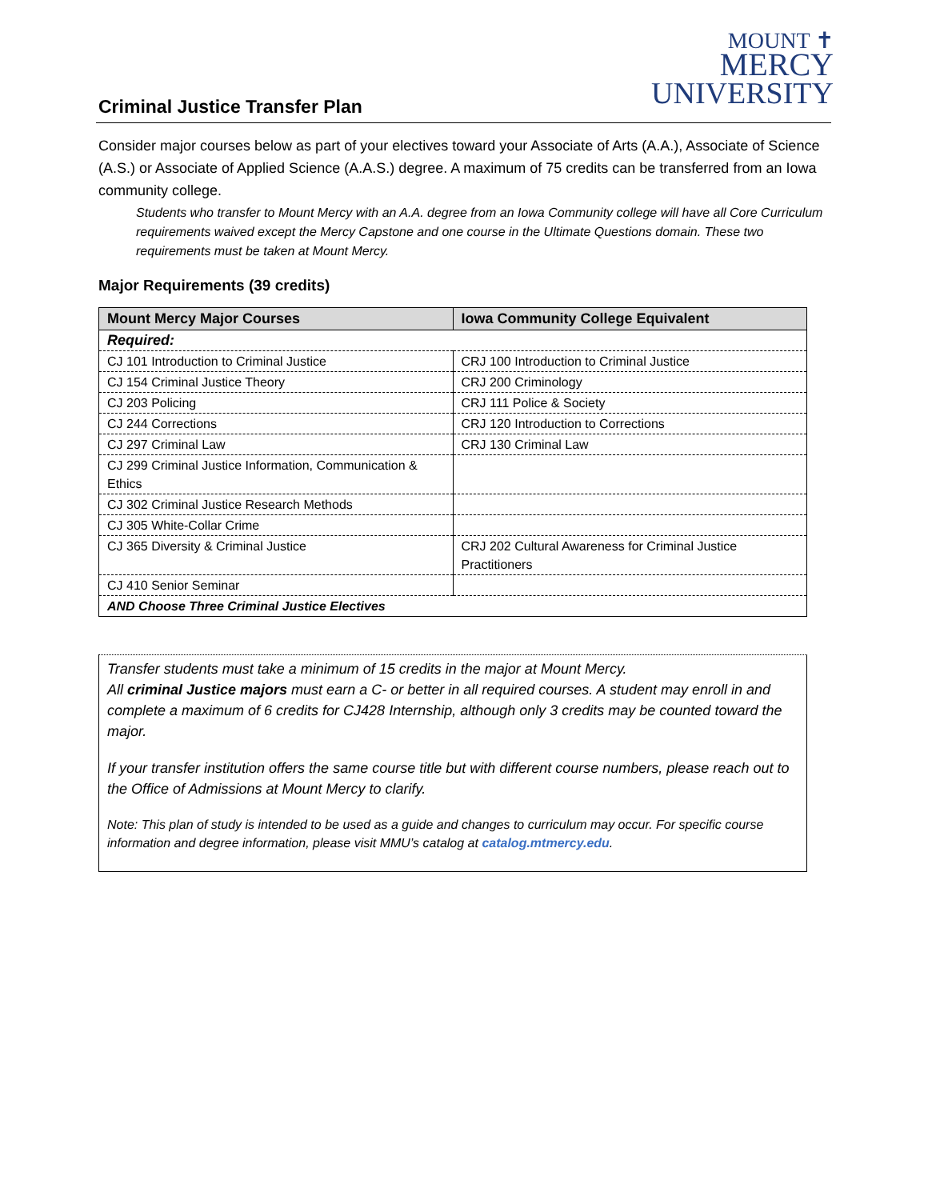MOUNT ✝
MERCY
UNIVERSITY
Criminal Justice Transfer Plan
Consider major courses below as part of your electives toward your Associate of Arts (A.A.), Associate of Science (A.S.) or Associate of Applied Science (A.A.S.) degree. A maximum of 75 credits can be transferred from an Iowa community college.
Students who transfer to Mount Mercy with an A.A. degree from an Iowa Community college will have all Core Curriculum requirements waived except the Mercy Capstone and one course in the Ultimate Questions domain. These two requirements must be taken at Mount Mercy.
Major Requirements (39 credits)
| Mount Mercy Major Courses | Iowa Community College Equivalent |
| --- | --- |
| Required: | |
| CJ 101 Introduction to Criminal Justice | CRJ 100 Introduction to Criminal Justice |
| CJ 154 Criminal Justice Theory | CRJ 200 Criminology |
| CJ 203 Policing | CRJ 111 Police & Society |
| CJ 244 Corrections | CRJ 120 Introduction to Corrections |
| CJ 297 Criminal Law | CRJ 130 Criminal Law |
| CJ 299 Criminal Justice Information, Communication & Ethics | |
| CJ 302 Criminal Justice Research Methods | |
| CJ 305 White-Collar Crime | |
| CJ 365 Diversity & Criminal Justice | CRJ 202 Cultural Awareness for Criminal Justice Practitioners |
| CJ 410 Senior Seminar | |
| AND Choose Three Criminal Justice Electives | |
Transfer students must take a minimum of 15 credits in the major at Mount Mercy.
All criminal Justice majors must earn a C- or better in all required courses. A student may enroll in and complete a maximum of 6 credits for CJ428 Internship, although only 3 credits may be counted toward the major.
If your transfer institution offers the same course title but with different course numbers, please reach out to the Office of Admissions at Mount Mercy to clarify.
Note: This plan of study is intended to be used as a guide and changes to curriculum may occur. For specific course information and degree information, please visit MMU’s catalog at catalog.mtmercy.edu.